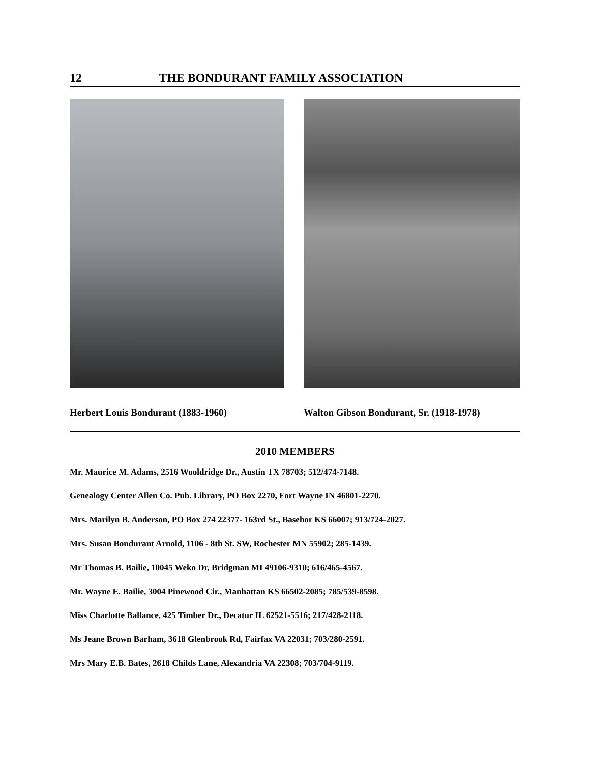12 THE BONDURANT FAMILY ASSOCIATION
Herbert Louis Bondurant (1883-1960) Walton Gibson Bondurant, Sr. (1918-1978)
2010 MEMBERS
Mr. Maurice M. Adams, 2516 Wooldridge Dr., Austin TX 78703; 512/474-7148.
Genealogy Center Allen Co. Pub. Library, PO Box 2270, Fort Wayne IN 46801-2270.
Mrs. Marilyn B. Anderson, PO Box 274 22377- 163rd St., Basehor KS 66007; 913/724-2027.
Mrs. Susan Bondurant Arnold, 1106 - 8th St. SW, Rochester MN 55902; 285-1439.
Mr Thomas B. Bailie, 10045 Weko Dr, Bridgman MI 49106-9310; 616/465-4567.
Mr. Wayne E. Bailie, 3004 Pinewood Cir., Manhattan KS 66502-2085; 785/539-8598.
Miss Charlotte Ballance, 425 Timber Dr., Decatur IL 62521-5516; 217/428-2118.
Ms Jeane Brown Barham, 3618 Glenbrook Rd, Fairfax VA 22031; 703/280-2591.
Mrs Mary E.B. Bates, 2618 Childs Lane, Alexandria VA 22308; 703/704-9119.